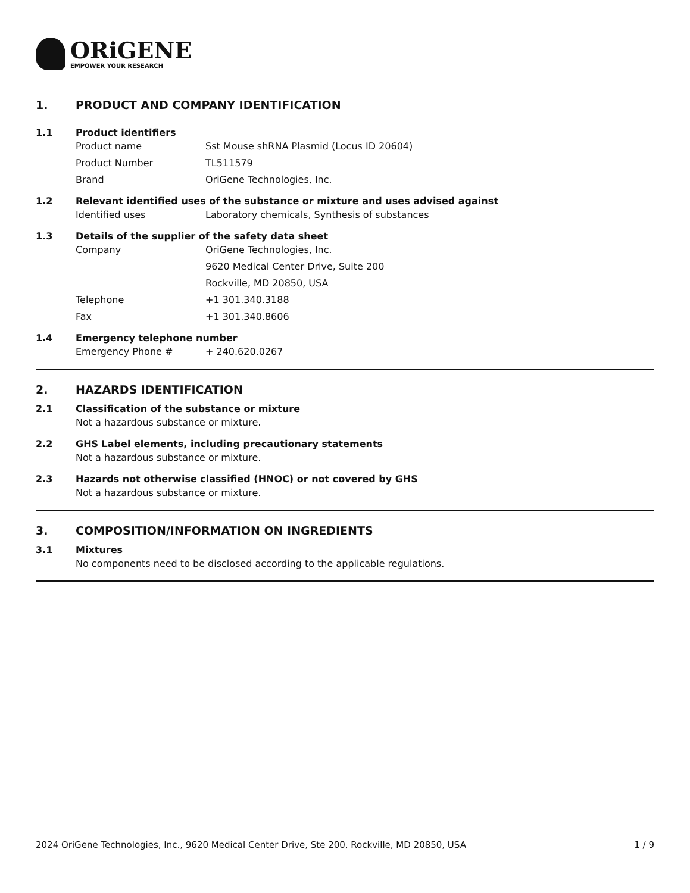ORiGENE
EMPOWER YOUR RESEARCH
1. PRODUCT AND COMPANY IDENTIFICATION
1.1 Product identifiers
Product name Sst Mouse shRNA Plasmid (Locus ID 20604)
Product Number TL511579
Brand OriGene Technologies, Inc.
1.2 Relevant identified uses of the substance or mixture and uses advised against
Identified uses Laboratory chemicals, Synthesis of substances
1.3 Details of the supplier of the safety data sheet
Company OriGene Technologies, Inc.
9620 Medical Center Drive, Suite 200
Rockville, MD 20850, USA
Telephone +1 301.340.3188
Fax +1 301.340.8606
1.4 Emergency telephone number
Emergency Phone # + 240.620.0267
2. HAZARDS IDENTIFICATION
2.1 Classification of the substance or mixture
Not a hazardous substance or mixture.
2.2 GHS Label elements, including precautionary statements
Not a hazardous substance or mixture.
2.3 Hazards not otherwise classified (HNOC) or not covered by GHS
Not a hazardous substance or mixture.
3. COMPOSITION/INFORMATION ON INGREDIENTS
3.1 Mixtures
No components need to be disclosed according to the applicable regulations.
2024 OriGene Technologies, Inc., 9620 Medical Center Drive, Ste 200, Rockville, MD 20850, USA 1 / 9